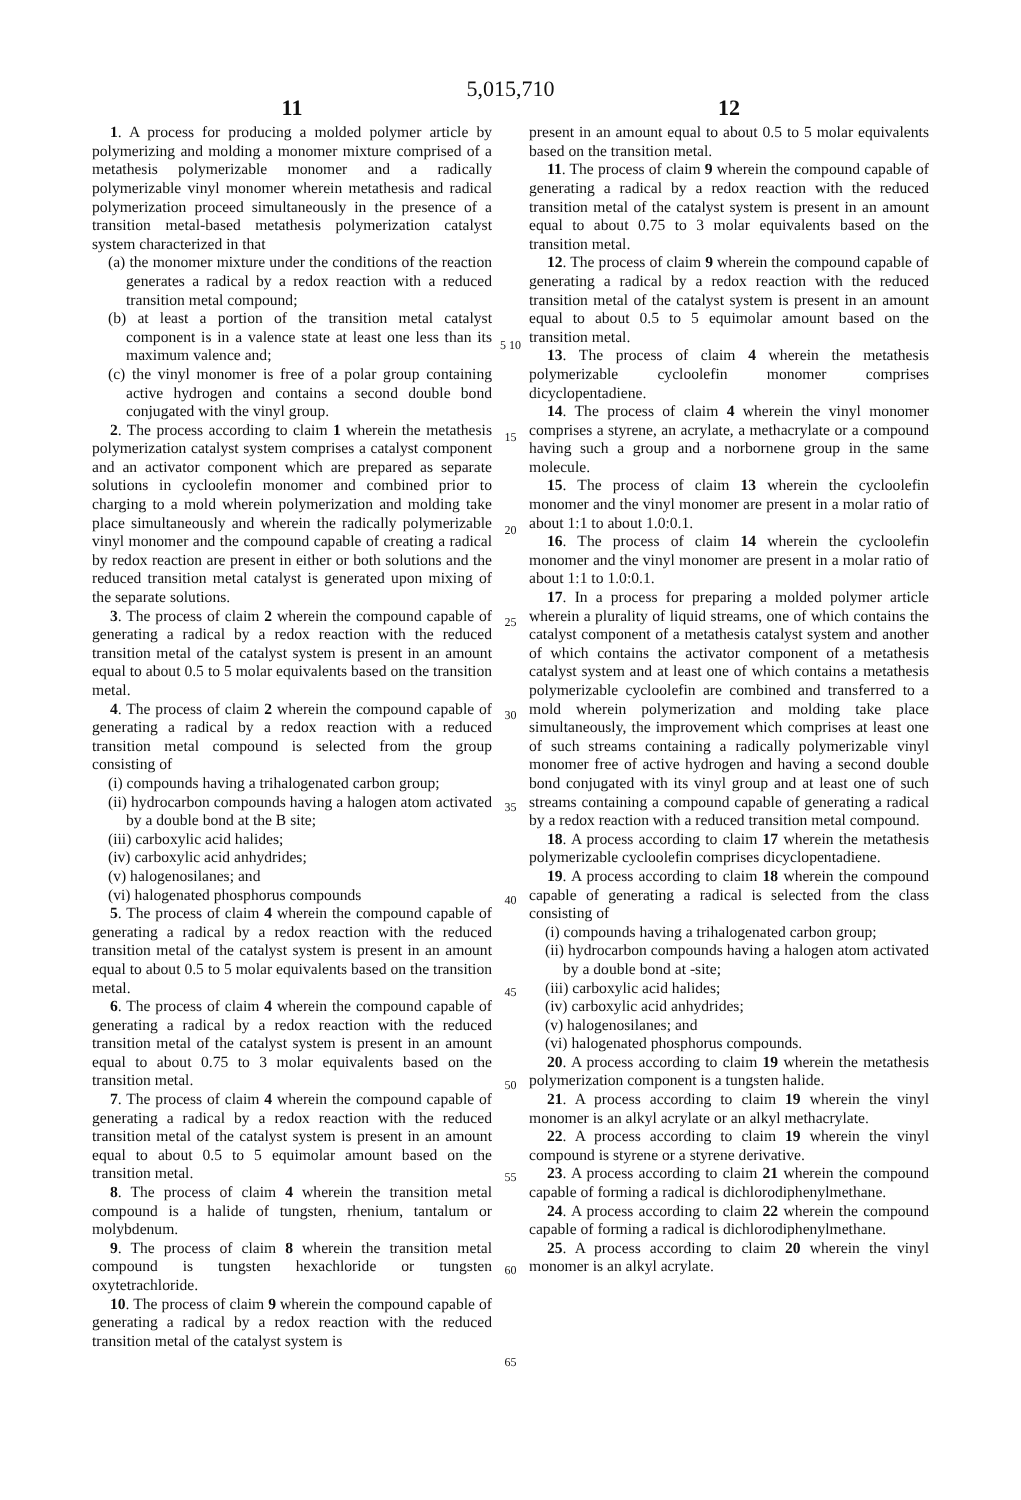5,015,710
11
1. A process for producing a molded polymer article by polymerizing and molding a monomer mixture comprised of a metathesis polymerizable monomer and a radically polymerizable vinyl monomer wherein metathesis and radical polymerization proceed simultaneously in the presence of a transition metal-based metathesis polymerization catalyst system characterized in that
(a) the monomer mixture under the conditions of the reaction generates a radical by a redox reaction with a reduced transition metal compound;
(b) at least a portion of the transition metal catalyst component is in a valence state at least one less than its maximum valence and;
(c) the vinyl monomer is free of a polar group containing active hydrogen and contains a second double bond conjugated with the vinyl group.
2. The process according to claim 1 wherein the metathesis polymerization catalyst system comprises a catalyst component and an activator component which are prepared as separate solutions in cycloolefin monomer and combined prior to charging to a mold wherein polymerization and molding take place simultaneously and wherein the radically polymerizable vinyl monomer and the compound capable of creating a radical by redox reaction are present in either or both solutions and the reduced transition metal catalyst is generated upon mixing of the separate solutions.
3. The process of claim 2 wherein the compound capable of generating a radical by a redox reaction with the reduced transition metal of the catalyst system is present in an amount equal to about 0.5 to 5 molar equivalents based on the transition metal.
4. The process of claim 2 wherein the compound capable of generating a radical by a redox reaction with a reduced transition metal compound is selected from the group consisting of
(i) compounds having a trihalogenated carbon group;
(ii) hydrocarbon compounds having a halogen atom activated by a double bond at the B site;
(iii) carboxylic acid halides;
(iv) carboxylic acid anhydrides;
(v) halogenosilanes; and
(vi) halogenated phosphorus compounds
5. The process of claim 4 wherein the compound capable of generating a radical by a redox reaction with the reduced transition metal of the catalyst system is present in an amount equal to about 0.5 to 5 molar equivalents based on the transition metal.
6. The process of claim 4 wherein the compound capable of generating a radical by a redox reaction with the reduced transition metal of the catalyst system is present in an amount equal to about 0.75 to 3 molar equivalents based on the transition metal.
7. The process of claim 4 wherein the compound capable of generating a radical by a redox reaction with the reduced transition metal of the catalyst system is present in an amount equal to about 0.5 to 5 equimolar amount based on the transition metal.
8. The process of claim 4 wherein the transition metal compound is a halide of tungsten, rhenium, tantalum or molybdenum.
9. The process of claim 8 wherein the transition metal compound is tungsten hexachloride or tungsten oxytetrachloride.
10. The process of claim 9 wherein the compound capable of generating a radical by a redox reaction with the reduced transition metal of the catalyst system is
5 10 15 20 25 30 35 40 45 50 55 60 65
12
present in an amount equal to about 0.5 to 5 molar equivalents based on the transition metal.
11. The process of claim 9 wherein the compound capable of generating a radical by a redox reaction with the reduced transition metal of the catalyst system is present in an amount equal to about 0.75 to 3 molar equivalents based on the transition metal.
12. The process of claim 9 wherein the compound capable of generating a radical by a redox reaction with the reduced transition metal of the catalyst system is present in an amount equal to about 0.5 to 5 equimolar amount based on the transition metal.
13. The process of claim 4 wherein the metathesis polymerizable cycloolefin monomer comprises dicyclopentadiene.
14. The process of claim 4 wherein the vinyl monomer comprises a styrene, an acrylate, a methacrylate or a compound having such a group and a norbornene group in the same molecule.
15. The process of claim 13 wherein the cycloolefin monomer and the vinyl monomer are present in a molar ratio of about 1:1 to about 1.0:0.1.
16. The process of claim 14 wherein the cycloolefin monomer and the vinyl monomer are present in a molar ratio of about 1:1 to 1.0:0.1.
17. In a process for preparing a molded polymer article wherein a plurality of liquid streams, one of which contains the catalyst component of a metathesis catalyst system and another of which contains the activator component of a metathesis catalyst system and at least one of which contains a metathesis polymerizable cycloolefin are combined and transferred to a mold wherein polymerization and molding take place simultaneously, the improvement which comprises at least one of such streams containing a radically polymerizable vinyl monomer free of active hydrogen and having a second double bond conjugated with its vinyl group and at least one of such streams containing a compound capable of generating a radical by a redox reaction with a reduced transition metal compound.
18. A process according to claim 17 wherein the metathesis polymerizable cycloolefin comprises dicyclopentadiene.
19. A process according to claim 18 wherein the compound capable of generating a radical is selected from the class consisting of
(i) compounds having a trihalogenated carbon group;
(ii) hydrocarbon compounds having a halogen atom activated by a double bond at -site;
(iii) carboxylic acid halides;
(iv) carboxylic acid anhydrides;
(v) halogenosilanes; and
(vi) halogenated phosphorus compounds.
20. A process according to claim 19 wherein the metathesis polymerization component is a tungsten halide.
21. A process according to claim 19 wherein the vinyl monomer is an alkyl acrylate or an alkyl methacrylate.
22. A process according to claim 19 wherein the vinyl compound is styrene or a styrene derivative.
23. A process according to claim 21 wherein the compound capable of forming a radical is dichlorodiphenylmethane.
24. A process according to claim 22 wherein the compound capable of forming a radical is dichlorodiphenylmethane.
25. A process according to claim 20 wherein the vinyl monomer is an alkyl acrylate.